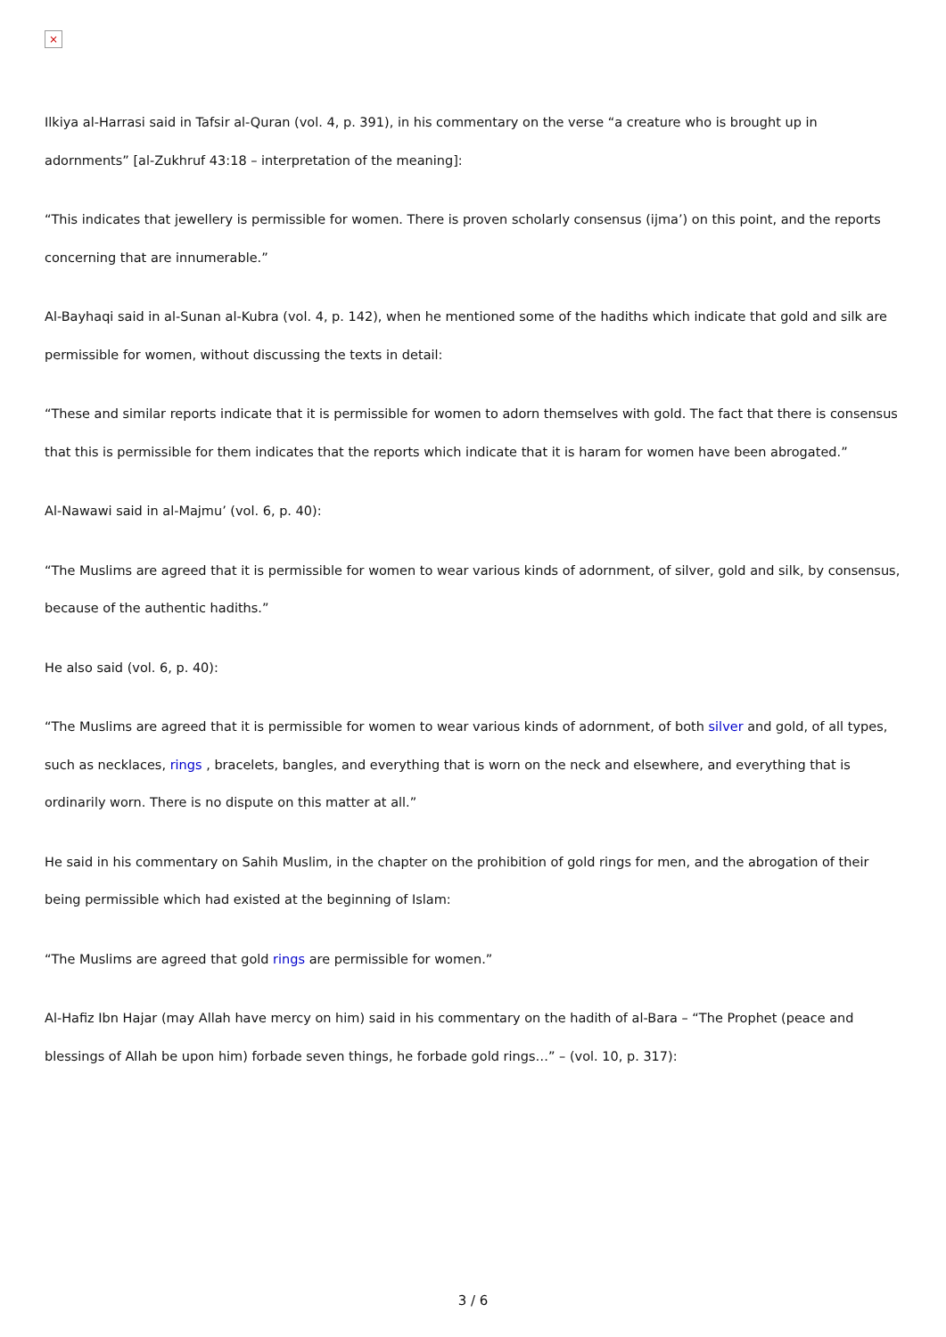×
Ilkiya al-Harrasi said in Tafsir al-Quran (vol. 4, p. 391), in his commentary on the verse “a creature who is brought up in adornments” [al-Zukhruf 43:18 – interpretation of the meaning]:
“This indicates that jewellery is permissible for women. There is proven scholarly consensus (ijma’) on this point, and the reports concerning that are innumerable.”
Al-Bayhaqi said in al-Sunan al-Kubra (vol. 4, p. 142), when he mentioned some of the hadiths which indicate that gold and silk are permissible for women, without discussing the texts in detail:
“These and similar reports indicate that it is permissible for women to adorn themselves with gold. The fact that there is consensus that this is permissible for them indicates that the reports which indicate that it is haram for women have been abrogated.”
Al-Nawawi said in al-Majmu’ (vol. 6, p. 40):
“The Muslims are agreed that it is permissible for women to wear various kinds of adornment, of silver, gold and silk, by consensus, because of the authentic hadiths.”
He also said (vol. 6, p. 40):
“The Muslims are agreed that it is permissible for women to wear various kinds of adornment, of both silver and gold, of all types, such as necklaces, rings , bracelets, bangles, and everything that is worn on the neck and elsewhere, and everything that is ordinarily worn. There is no dispute on this matter at all.”
He said in his commentary on Sahih Muslim, in the chapter on the prohibition of gold rings for men, and the abrogation of their being permissible which had existed at the beginning of Islam:
“The Muslims are agreed that gold rings are permissible for women.”
Al-Hafiz Ibn Hajar (may Allah have mercy on him) said in his commentary on the hadith of al-Bara – “The Prophet (peace and blessings of Allah be upon him) forbade seven things, he forbade gold rings…” – (vol. 10, p. 317):
3 / 6